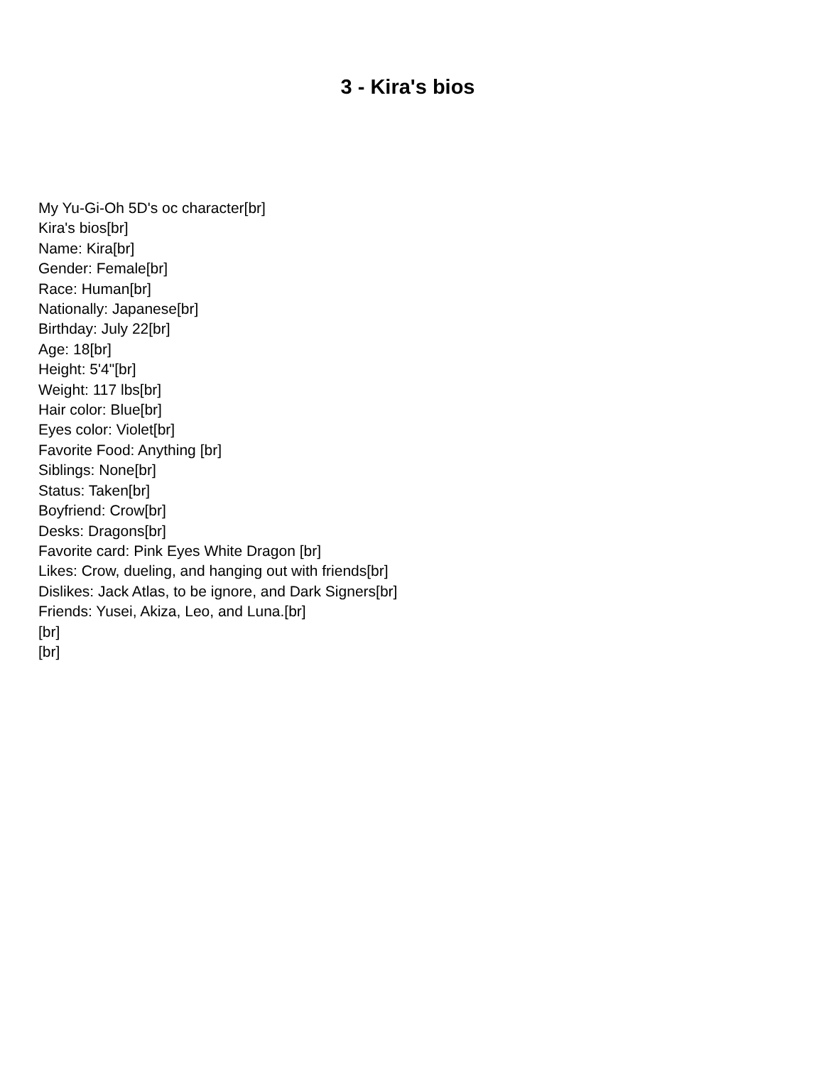3 - Kira's bios
My Yu-Gi-Oh 5D's oc character[br]
Kira's bios[br]
Name: Kira[br]
Gender: Female[br]
Race: Human[br]
Nationally: Japanese[br]
Birthday: July 22[br]
Age: 18[br]
Height: 5'4"[br]
Weight: 117 lbs[br]
Hair color: Blue[br]
Eyes color: Violet[br]
Favorite Food: Anything [br]
Siblings: None[br]
Status: Taken[br]
Boyfriend: Crow[br]
Desks: Dragons[br]
Favorite card: Pink Eyes White Dragon [br]
Likes: Crow, dueling, and hanging out with friends[br]
Dislikes: Jack Atlas, to be ignore, and Dark Signers[br]
Friends: Yusei, Akiza, Leo, and Luna.[br]
[br]
[br]